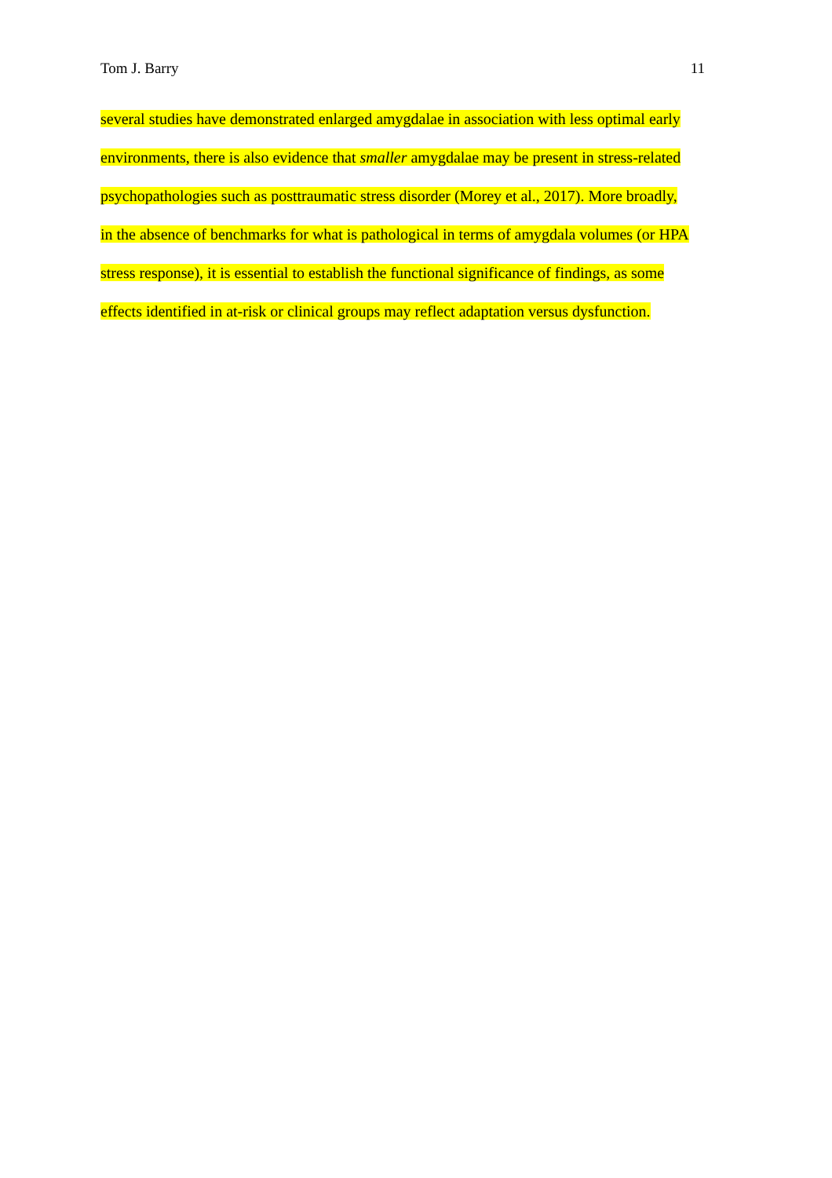Tom J. Barry 11
several studies have demonstrated enlarged amygdalae in association with less optimal early
environments, there is also evidence that smaller amygdalae may be present in stress-related
psychopathologies such as posttraumatic stress disorder (Morey et al., 2017). More broadly,
in the absence of benchmarks for what is pathological in terms of amygdala volumes (or HPA
stress response), it is essential to establish the functional significance of findings, as some
effects identified in at-risk or clinical groups may reflect adaptation versus dysfunction.